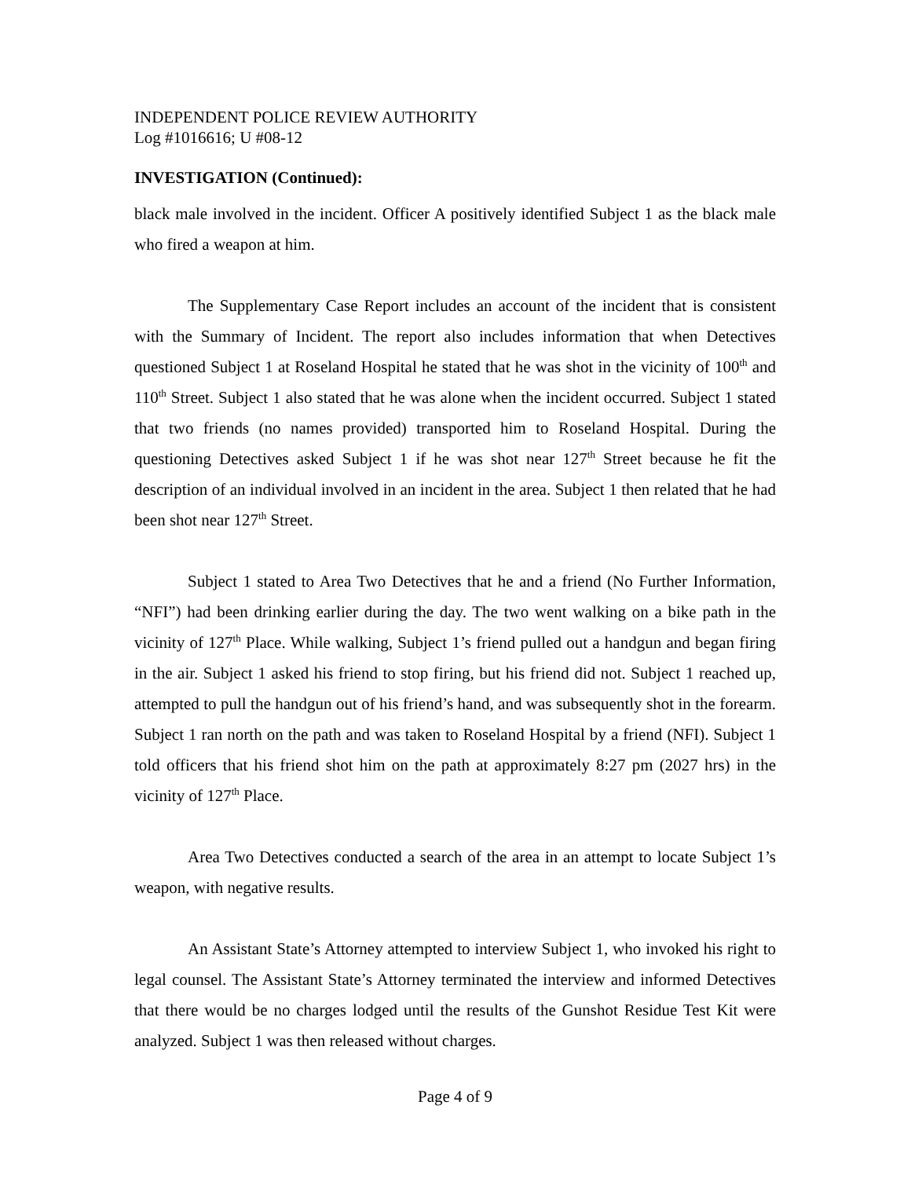INDEPENDENT POLICE REVIEW AUTHORITY
Log #1016616; U #08-12
INVESTIGATION (Continued):
black male involved in the incident. Officer A positively identified Subject 1 as the black male who fired a weapon at him.
The Supplementary Case Report includes an account of the incident that is consistent with the Summary of Incident. The report also includes information that when Detectives questioned Subject 1 at Roseland Hospital he stated that he was shot in the vicinity of 100<sup>th</sup> and 110<sup>th</sup> Street. Subject 1 also stated that he was alone when the incident occurred. Subject 1 stated that two friends (no names provided) transported him to Roseland Hospital. During the questioning Detectives asked Subject 1 if he was shot near 127<sup>th</sup> Street because he fit the description of an individual involved in an incident in the area. Subject 1 then related that he had been shot near 127<sup>th</sup> Street.
Subject 1 stated to Area Two Detectives that he and a friend (No Further Information, “NFI”) had been drinking earlier during the day. The two went walking on a bike path in the vicinity of 127<sup>th</sup> Place. While walking, Subject 1’s friend pulled out a handgun and began firing in the air. Subject 1 asked his friend to stop firing, but his friend did not. Subject 1 reached up, attempted to pull the handgun out of his friend’s hand, and was subsequently shot in the forearm. Subject 1 ran north on the path and was taken to Roseland Hospital by a friend (NFI). Subject 1 told officers that his friend shot him on the path at approximately 8:27 pm (2027 hrs) in the vicinity of 127<sup>th</sup> Place.
Area Two Detectives conducted a search of the area in an attempt to locate Subject 1’s weapon, with negative results.
An Assistant State’s Attorney attempted to interview Subject 1, who invoked his right to legal counsel. The Assistant State’s Attorney terminated the interview and informed Detectives that there would be no charges lodged until the results of the Gunshot Residue Test Kit were analyzed. Subject 1 was then released without charges.
Page 4 of 9